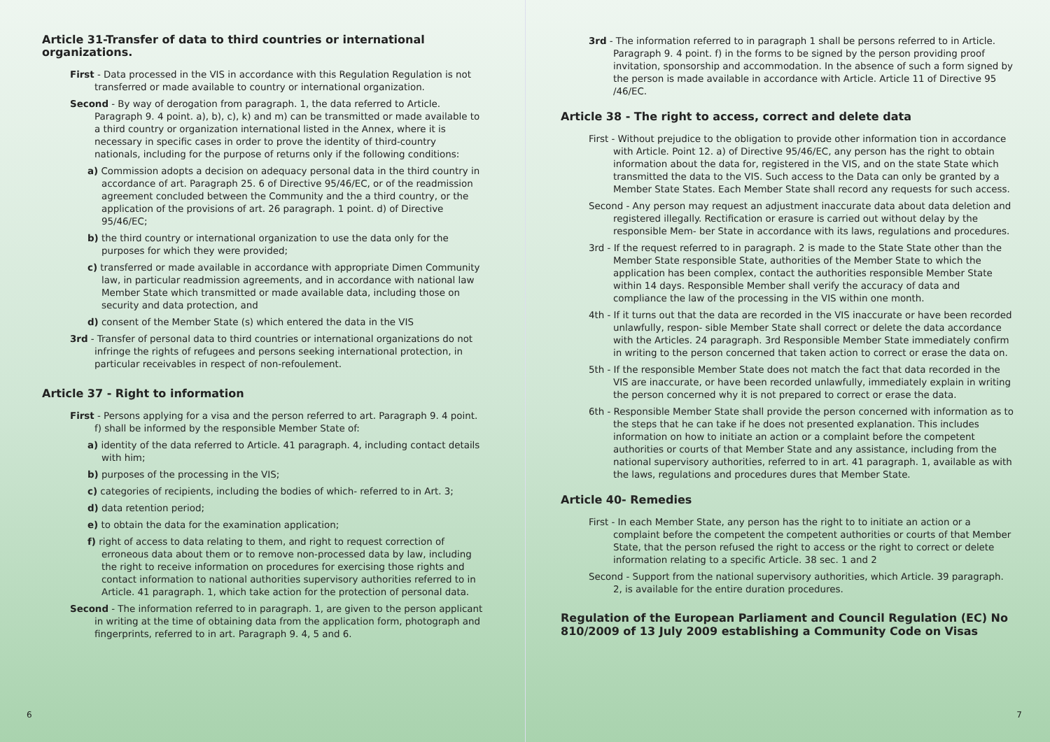Article 31-Transfer of data to third countries or international organizations.
First - Data processed in the VIS in accordance with this Regulation Regulation is not transferred or made available to country or international organization.
Second - By way of derogation from paragraph. 1, the data referred to Article. Paragraph 9. 4 point. a), b), c), k) and m) can be transmitted or made available to a third country or organization international listed in the Annex, where it is necessary in specific cases in order to prove the identity of third-country nationals, including for the purpose of returns only if the following conditions:
a) Commission adopts a decision on adequacy personal data in the third country in accordance of art. Paragraph 25. 6 of Directive 95/46/EC, or of the readmission agreement concluded between the Community and the a third country, or the application of the provisions of art. 26 paragraph. 1 point. d) of Directive 95/46/EC;
b) the third country or international organization to use the data only for the purposes for which they were provided;
c) transferred or made available in accordance with appropriate Dimen Community law, in particular readmission agreements, and in accordance with national law Member State which transmitted or made available data, including those on security and data protection, and
d) consent of the Member State (s) which entered the data in the VIS
3rd - Transfer of personal data to third countries or international organizations do not infringe the rights of refugees and persons seeking international protection, in particular receivables in respect of non-refoulement.
Article 37 - Right to information
First - Persons applying for a visa and the person referred to art. Paragraph 9. 4 point. f) shall be informed by the responsible Member State of:
a) identity of the data referred to Article. 41 paragraph. 4, including contact details with him;
b) purposes of the processing in the VIS;
c) categories of recipients, including the bodies of which- referred to in Art. 3;
d) data retention period;
e) to obtain the data for the examination application;
f) right of access to data relating to them, and right to request correction of erroneous data about them or to remove non-processed data by law, including the right to receive information on procedures for exercising those rights and contact information to national authorities supervisory authorities referred to in Article. 41 paragraph. 1, which take action for the protection of personal data.
Second - The information referred to in paragraph. 1, are given to the person applicant in writing at the time of obtaining data from the application form, photograph and fingerprints, referred to in art. Paragraph 9. 4, 5 and 6.
6
3rd - The information referred to in paragraph 1 shall be persons referred to in Article. Paragraph 9. 4 point. f) in the forms to be signed by the person providing proof invitation, sponsorship and accommodation. In the absence of such a form signed by the person is made available in accordance with Article. Article 11 of Directive 95 /46/EC.
Article 38 - The right to access, correct and delete data
First - Without prejudice to the obligation to provide other information tion in accordance with Article. Point 12. a) of Directive 95/46/EC, any person has the right to obtain information about the data for, registered in the VIS, and on the state State which transmitted the data to the VIS. Such access to the Data can only be granted by a Member State States. Each Member State shall record any requests for such access.
Second - Any person may request an adjustment inaccurate data about data deletion and registered illegally. Rectification or erasure is carried out without delay by the responsible Mem- ber State in accordance with its laws, regulations and procedures.
3rd - If the request referred to in paragraph. 2 is made to the State State other than the Member State responsible State, authorities of the Member State to which the application has been complex, contact the authorities responsible Member State within 14 days. Responsible Member shall verify the accuracy of data and compliance the law of the processing in the VIS within one month.
4th - If it turns out that the data are recorded in the VIS inaccurate or have been recorded unlawfully, respon- sible Member State shall correct or delete the data accordance with the Articles. 24 paragraph. 3rd Responsible Member State immediately confirm in writing to the person concerned that taken action to correct or erase the data on.
5th - If the responsible Member State does not match the fact that data recorded in the VIS are inaccurate, or have been recorded unlawfully, immediately explain in writing the person concerned why it is not prepared to correct or erase the data.
6th - Responsible Member State shall provide the person concerned with information as to the steps that he can take if he does not presented explanation. This includes information on how to initiate an action or a complaint before the competent authorities or courts of that Member State and any assistance, including from the national supervisory authorities, referred to in art. 41 paragraph. 1, available as with the laws, regulations and procedures dures that Member State.
Article 40- Remedies
First - In each Member State, any person has the right to to initiate an action or a complaint before the competent the competent authorities or courts of that Member State, that the person refused the right to access or the right to correct or delete information relating to a specific Article. 38 sec. 1 and 2
Second - Support from the national supervisory authorities, which Article. 39 paragraph. 2, is available for the entire duration procedures.
Regulation of the European Parliament and Council Regulation (EC) No 810/2009 of 13 July 2009 establishing a Community Code on Visas
7